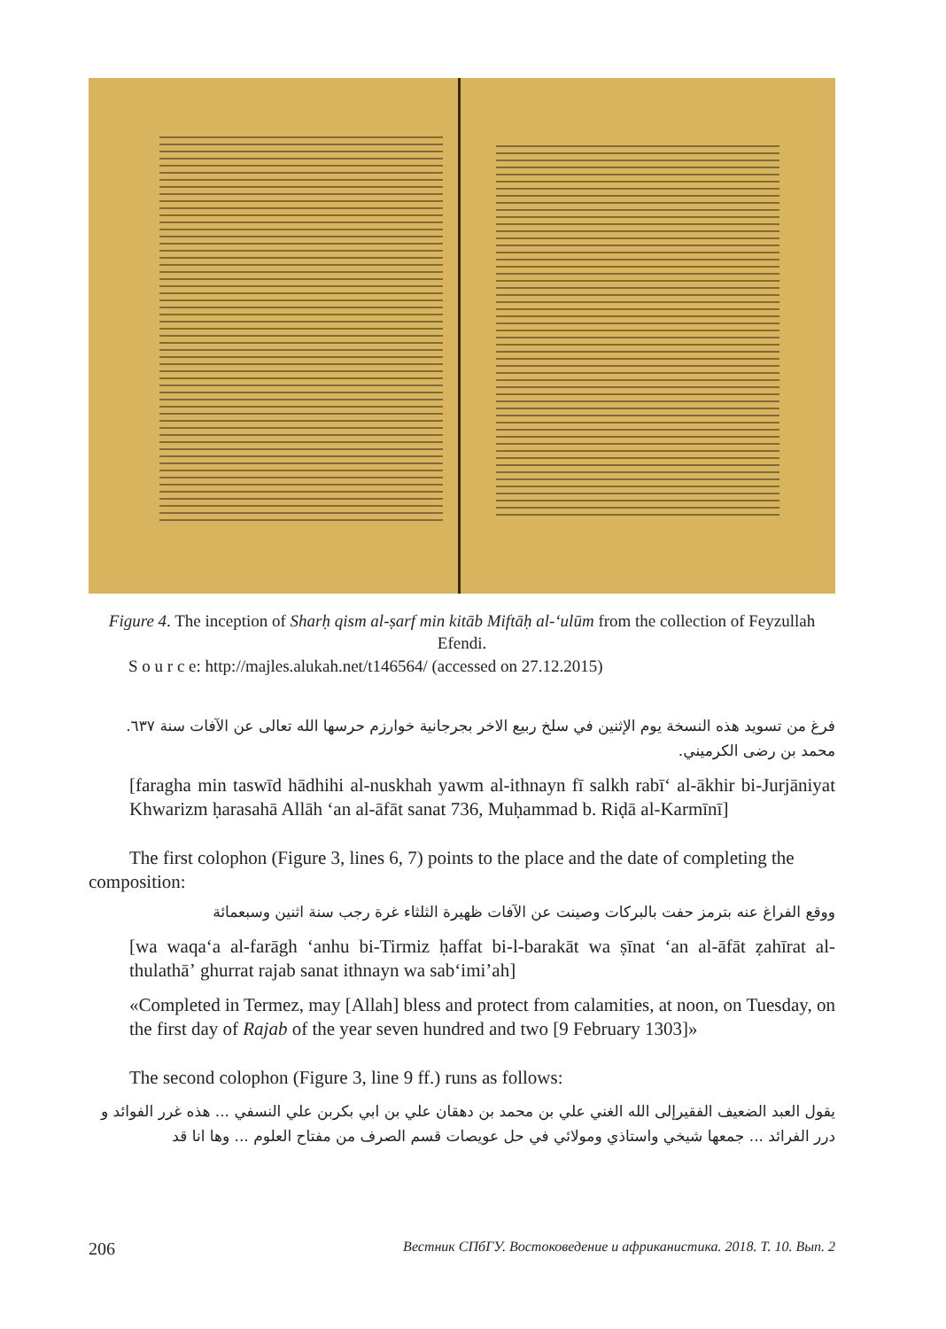Figure 4. The inception of Sharḥ qism al-ṣarf min kitāb Miftāḥ al-ʻulūm from the collection of Feyzullah Efendi.
S o u r c e: http://majles.alukah.net/t146564/ (accessed on 27.12.2015)
فرغ من تسويد هذه النسخة يوم الإثنين في سلخ ربيع الاخر بجرجانية خوارزم حرسها الله تعالى عن الآفات سنة ٦٣٧. محمد بن رضى الكرميني.
[faragha min taswīd hādhihi al-nuskhah yawm al-ithnayn fī salkh rabīʻ al-ākhir bi-Jurjāniyat Khwarizm ḥarasahā Allāh ʻan al-āfāt sanat 736, Muḥammad b. Riḍā al-Karmīnī]
The first colophon (Figure 3, lines 6, 7) points to the place and the date of completing the composition:
ووقع الفراغ عنه بترمز حفت بالبركات وصينت عن الآفات ظهيرة الثلثاء غرة رجب سنة اثنين وسبعمائة
[wa waqaʻa al-farāgh ʻanhu bi-Tirmiz ḥaffat bi-l-barakāt wa ṣīnat ʻan al-āfāt ẓahīrat al-thulathāʼ ghurrat rajab sanat ithnayn wa sabʻimiʼah]
«Completed in Termez, may [Allah] bless and protect from calamities, at noon, on Tuesday, on the first day of Rajab of the year seven hundred and two [9 February 1303]»
The second colophon (Figure 3, line 9 ff.) runs as follows:
يقول العبد الضعيف الفقيرإلى الله الغني علي بن محمد بن دهقان علي بن ابي بكربن علي النسفي ... هذه غرر الفوائد و درر الفرائد ... جمعها شيخي واستاذي ومولائي في حل عويصات قسم الصرف من مفتاح العلوم ... وها انا قد
206 Вестник СПбГУ. Востоковедение и африканистика. 2018. Т. 10. Вып. 2